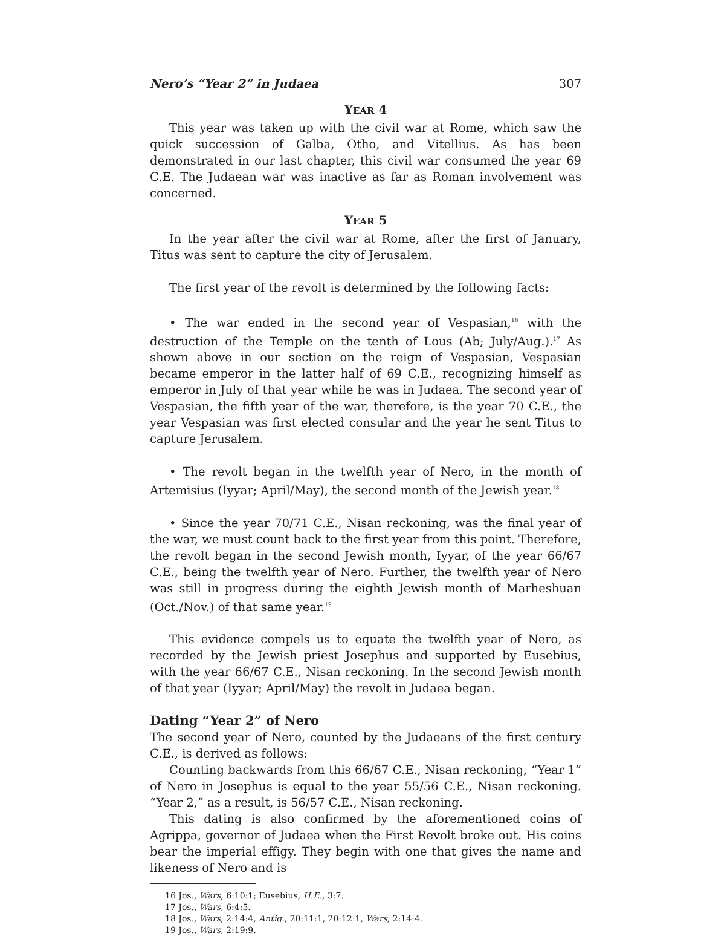Nero’s “Year 2” in Judaea 307
YEAR 4
This year was taken up with the civil war at Rome, which saw the quick succession of Galba, Otho, and Vitellius. As has been demonstrated in our last chapter, this civil war consumed the year 69 C.E. The Judaean war was inactive as far as Roman involvement was concerned.
YEAR 5
In the year after the civil war at Rome, after the first of January, Titus was sent to capture the city of Jerusalem.
The first year of the revolt is determined by the following facts:
• The war ended in the second year of Vespasian,<sup>16</sup> with the destruction of the Temple on the tenth of Lous (Ab; July/Aug.).<sup>17</sup> As shown above in our section on the reign of Vespasian, Vespasian became emperor in the latter half of 69 C.E., recognizing himself as emperor in July of that year while he was in Judaea. The second year of Vespasian, the fifth year of the war, therefore, is the year 70 C.E., the year Vespasian was first elected consular and the year he sent Titus to capture Jerusalem.
• The revolt began in the twelfth year of Nero, in the month of Artemisius (Iyyar; April/May), the second month of the Jewish year.<sup>18</sup>
• Since the year 70/71 C.E., Nisan reckoning, was the final year of the war, we must count back to the first year from this point. Therefore, the revolt began in the second Jewish month, Iyyar, of the year 66/67 C.E., being the twelfth year of Nero. Further, the twelfth year of Nero was still in progress during the eighth Jewish month of Marheshuan (Oct./Nov.) of that same year.<sup>19</sup>
This evidence compels us to equate the twelfth year of Nero, as recorded by the Jewish priest Josephus and supported by Eusebius, with the year 66/67 C.E., Nisan reckoning. In the second Jewish month of that year (Iyyar; April/May) the revolt in Judaea began.
Dating “Year 2” of Nero
The second year of Nero, counted by the Judaeans of the first century C.E., is derived as follows:
Counting backwards from this 66/67 C.E., Nisan reckoning, “Year 1” of Nero in Josephus is equal to the year 55/56 C.E., Nisan reckoning. “Year 2,” as a result, is 56/57 C.E., Nisan reckoning.
This dating is also confirmed by the aforementioned coins of Agrippa, governor of Judaea when the First Revolt broke out. His coins bear the imperial effigy. They begin with one that gives the name and likeness of Nero and is
16 Jos., Wars, 6:10:1; Eusebius, H.E., 3:7.
17 Jos., Wars, 6:4:5.
18 Jos., Wars, 2:14:4, Antiq., 20:11:1, 20:12:1, Wars, 2:14:4.
19 Jos., Wars, 2:19:9.